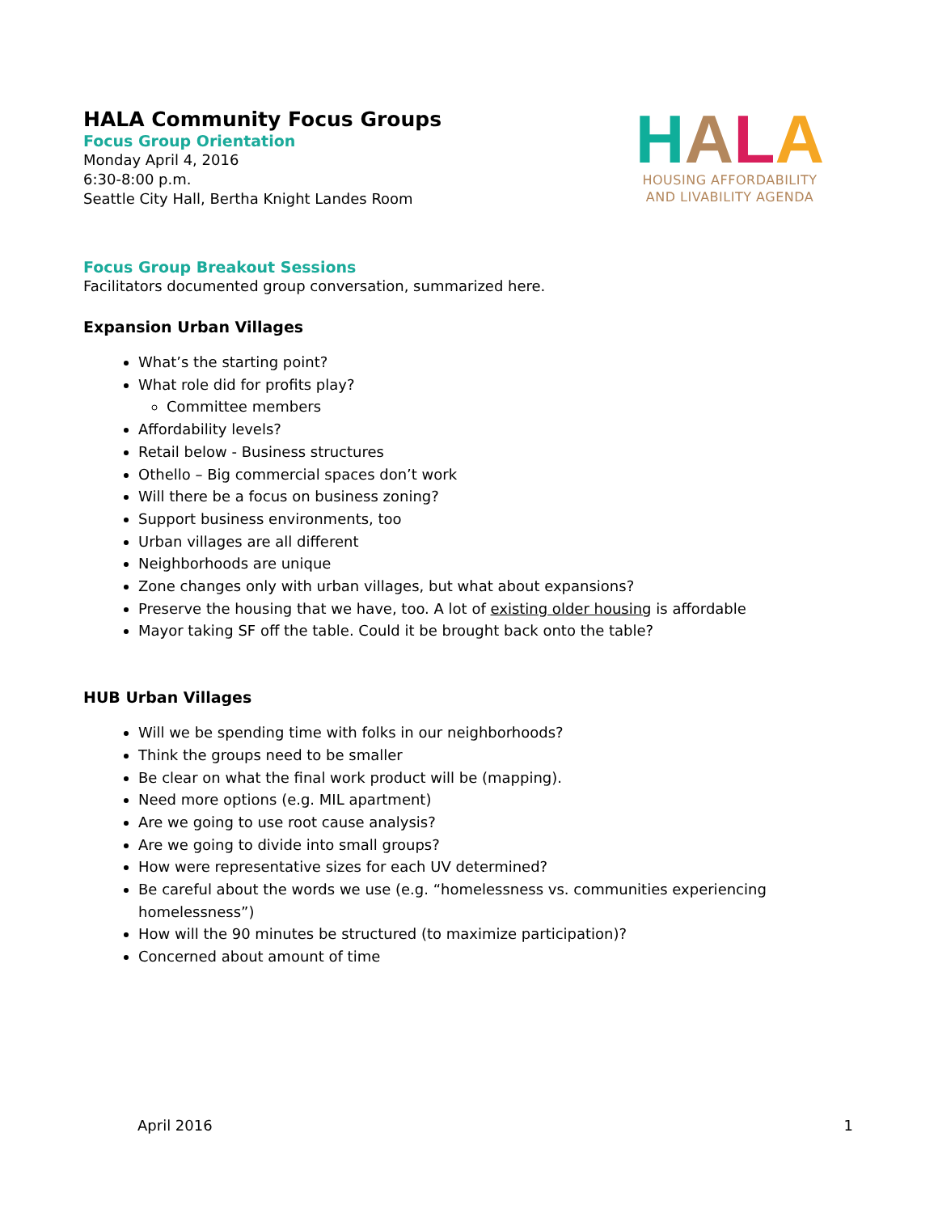HALA Community Focus Groups
Focus Group Orientation
Monday April 4, 2016
6:30-8:00 p.m.
Seattle City Hall, Bertha Knight Landes Room
HALA
HOUSING AFFORDABILITY
AND LIVABILITY AGENDA
Focus Group Breakout Sessions
Facilitators documented group conversation, summarized here.
Expansion Urban Villages
What’s the starting point?
What role did for profits play?
Committee members
Affordability levels?
Retail below - Business structures
Othello – Big commercial spaces don’t work
Will there be a focus on business zoning?
Support business environments, too
Urban villages are all different
Neighborhoods are unique
Zone changes only with urban villages, but what about expansions?
Preserve the housing that we have, too. A lot of existing older housing is affordable
Mayor taking SF off the table. Could it be brought back onto the table?
HUB Urban Villages
Will we be spending time with folks in our neighborhoods?
Think the groups need to be smaller
Be clear on what the final work product will be (mapping).
Need more options (e.g. MIL apartment)
Are we going to use root cause analysis?
Are we going to divide into small groups?
How were representative sizes for each UV determined?
Be careful about the words we use (e.g. “homelessness vs. communities experiencing homelessness”)
How will the 90 minutes be structured (to maximize participation)?
Concerned about amount of time
April 2016 1